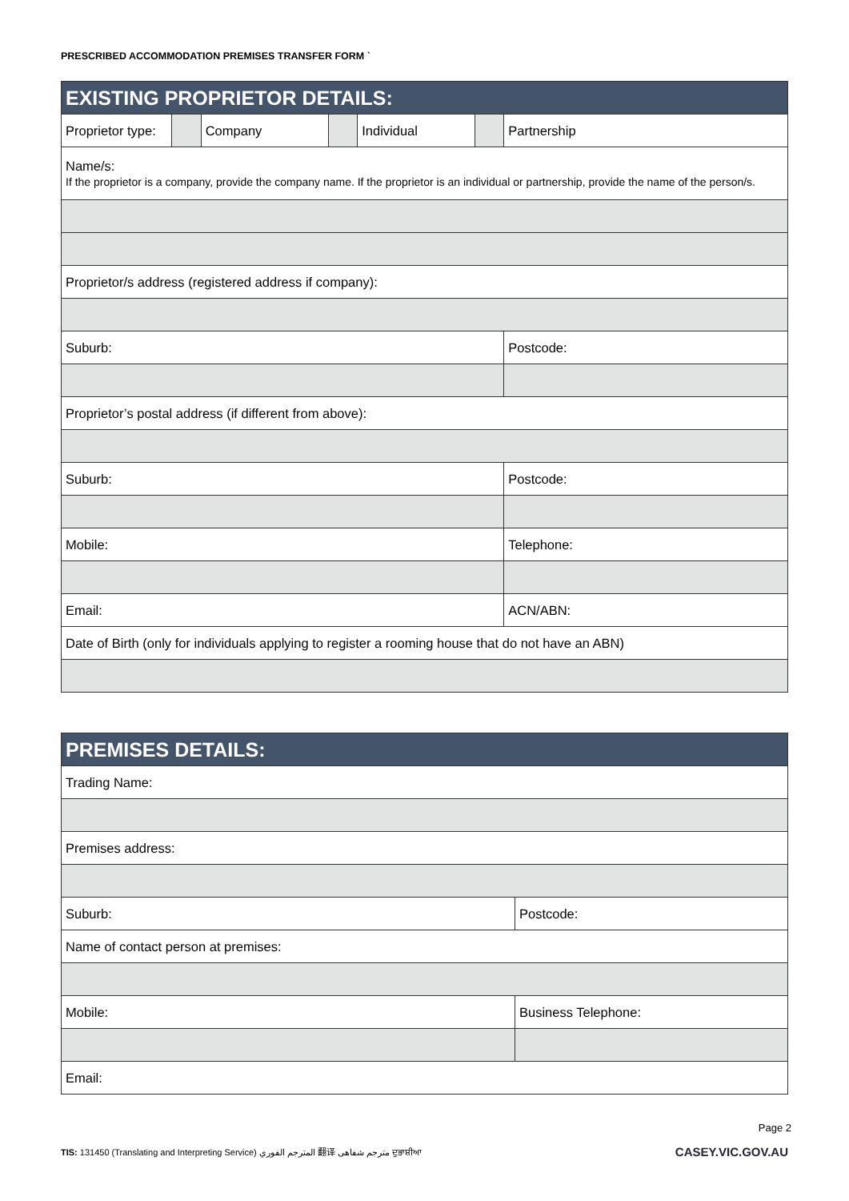PRESCRIBED ACCOMMODATION PREMISES TRANSFER FORM `
| EXISTING PROPRIETOR DETAILS: | | | | | | |
| --- | --- | --- | --- | --- | --- | --- |
| Proprietor type: | | Company | | Individual | | Partnership |
| Name/s: If the proprietor is a company, provide the company name. If the proprietor is an individual or partnership, provide the name of the person/s. | | | | | | |
| Proprietor/s address (registered address if company): | | | | | | |
| Suburb: | | | | | | Postcode: |
| Proprietor’s postal address (if different from above): | | | | | | |
| Suburb: | | | | | | Postcode: |
| Mobile: | | | | | | Telephone: |
| Email: | | | | | | ACN/ABN: |
| Date of Birth (only for individuals applying to register a rooming house that do not have an ABN) | | | | | | |
| PREMISES DETAILS: | |
| --- | --- |
| Trading Name: | |
| Premises address: | |
| Suburb: | Postcode: |
| Name of contact person at premises: | |
| Mobile: | Business Telephone: |
| Email: | |
Page 2
TIS: 131450 (Translating and Interpreting Service) المترجم الفوري 翻译 مترجم شفاهی ਦੁਭਾਸ਼ੀਆ CASEY.VIC.GOV.AU